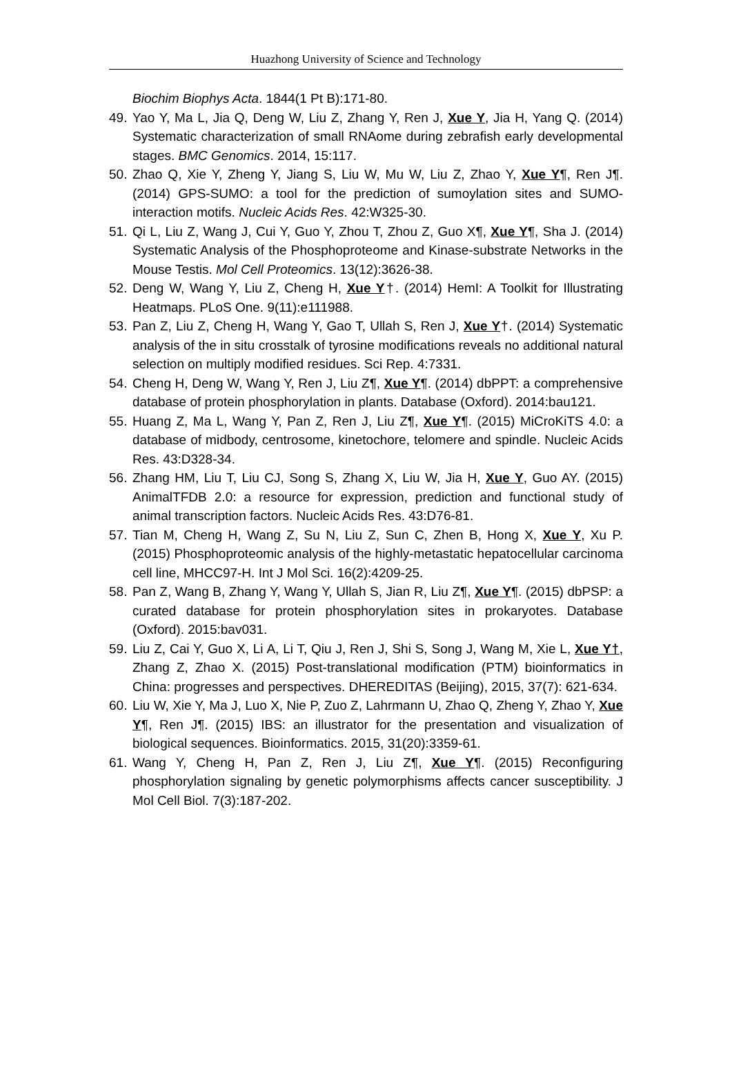Huazhong University of Science and Technology
Biochim Biophys Acta. 1844(1 Pt B):171-80.
49. Yao Y, Ma L, Jia Q, Deng W, Liu Z, Zhang Y, Ren J, Xue Y, Jia H, Yang Q. (2014) Systematic characterization of small RNAome during zebrafish early developmental stages. BMC Genomics. 2014, 15:117.
50. Zhao Q, Xie Y, Zheng Y, Jiang S, Liu W, Mu W, Liu Z, Zhao Y, Xue Y¶, Ren J¶. (2014) GPS-SUMO: a tool for the prediction of sumoylation sites and SUMO-interaction motifs. Nucleic Acids Res. 42:W325-30.
51. Qi L, Liu Z, Wang J, Cui Y, Guo Y, Zhou T, Zhou Z, Guo X¶, Xue Y¶, Sha J. (2014) Systematic Analysis of the Phosphoproteome and Kinase-substrate Networks in the Mouse Testis. Mol Cell Proteomics. 13(12):3626-38.
52. Deng W, Wang Y, Liu Z, Cheng H, Xue Y†. (2014) HemI: A Toolkit for Illustrating Heatmaps. PLoS One. 9(11):e111988.
53. Pan Z, Liu Z, Cheng H, Wang Y, Gao T, Ullah S, Ren J, Xue Y†. (2014) Systematic analysis of the in situ crosstalk of tyrosine modifications reveals no additional natural selection on multiply modified residues. Sci Rep. 4:7331.
54. Cheng H, Deng W, Wang Y, Ren J, Liu Z¶, Xue Y¶. (2014) dbPPT: a comprehensive database of protein phosphorylation in plants. Database (Oxford). 2014:bau121.
55. Huang Z, Ma L, Wang Y, Pan Z, Ren J, Liu Z¶, Xue Y¶. (2015) MiCroKiTS 4.0: a database of midbody, centrosome, kinetochore, telomere and spindle. Nucleic Acids Res. 43:D328-34.
56. Zhang HM, Liu T, Liu CJ, Song S, Zhang X, Liu W, Jia H, Xue Y, Guo AY. (2015) AnimalTFDB 2.0: a resource for expression, prediction and functional study of animal transcription factors. Nucleic Acids Res. 43:D76-81.
57. Tian M, Cheng H, Wang Z, Su N, Liu Z, Sun C, Zhen B, Hong X, Xue Y, Xu P. (2015) Phosphoproteomic analysis of the highly-metastatic hepatocellular carcinoma cell line, MHCC97-H. Int J Mol Sci. 16(2):4209-25.
58. Pan Z, Wang B, Zhang Y, Wang Y, Ullah S, Jian R, Liu Z¶, Xue Y¶. (2015) dbPSP: a curated database for protein phosphorylation sites in prokaryotes. Database (Oxford). 2015:bav031.
59. Liu Z, Cai Y, Guo X, Li A, Li T, Qiu J, Ren J, Shi S, Song J, Wang M, Xie L, Xue Y†, Zhang Z, Zhao X. (2015) Post-translational modification (PTM) bioinformatics in China: progresses and perspectives. DHEREDITAS (Beijing), 2015, 37(7): 621-634.
60. Liu W, Xie Y, Ma J, Luo X, Nie P, Zuo Z, Lahrmann U, Zhao Q, Zheng Y, Zhao Y, Xue Y¶, Ren J¶. (2015) IBS: an illustrator for the presentation and visualization of biological sequences. Bioinformatics. 2015, 31(20):3359-61.
61. Wang Y, Cheng H, Pan Z, Ren J, Liu Z¶, Xue Y¶. (2015) Reconfiguring phosphorylation signaling by genetic polymorphisms affects cancer susceptibility. J Mol Cell Biol. 7(3):187-202.